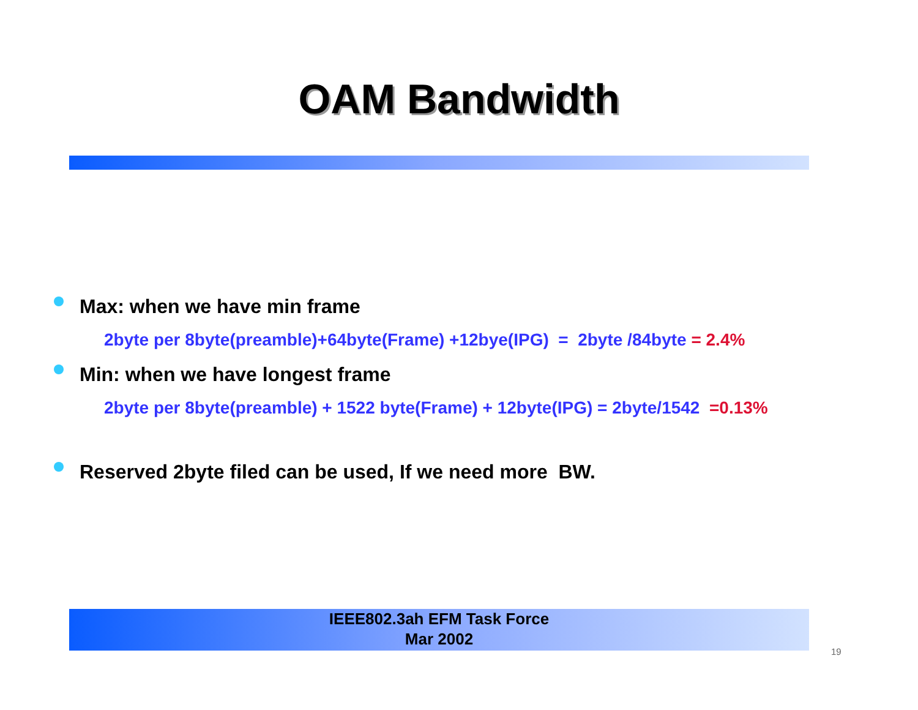OAM Bandwidth
Max: when we have min frame
2byte per 8byte(preamble)+64byte(Frame) +12bye(IPG) = 2byte /84byte = 2.4%
Min: when we have longest frame
2byte per 8byte(preamble) + 1522 byte(Frame) + 12byte(IPG) = 2byte/1542 =0.13%
Reserved 2byte filed can be used, If we need more BW.
IEEE802.3ah EFM Task Force
Mar 2002
19